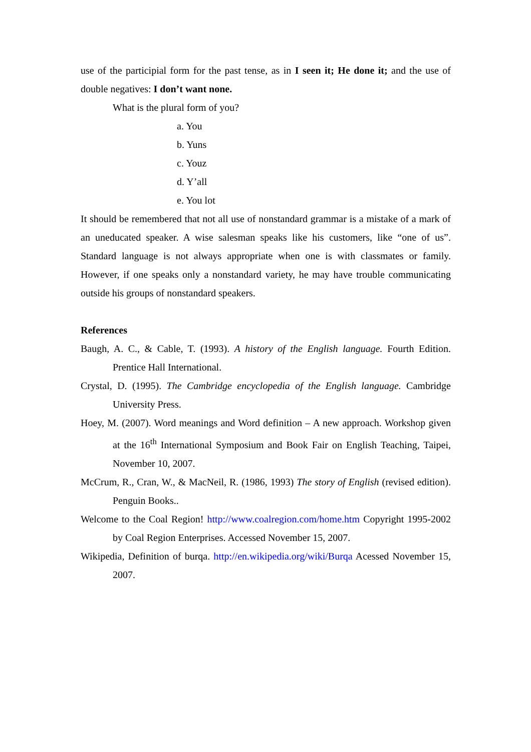use of the participial form for the past tense, as in I seen it; He done it; and the use of double negatives: I don’t want none.
What is the plural form of you?
a. You
b. Yuns
c. Youz
d. Y’all
e. You lot
It should be remembered that not all use of nonstandard grammar is a mistake of a mark of an uneducated speaker. A wise salesman speaks like his customers, like “one of us”. Standard language is not always appropriate when one is with classmates or family. However, if one speaks only a nonstandard variety, he may have trouble communicating outside his groups of nonstandard speakers.
References
Baugh, A. C., & Cable, T. (1993). A history of the English language. Fourth Edition. Prentice Hall International.
Crystal, D. (1995). The Cambridge encyclopedia of the English language. Cambridge University Press.
Hoey, M. (2007). Word meanings and Word definition – A new approach. Workshop given at the 16<sup>th</sup> International Symposium and Book Fair on English Teaching, Taipei, November 10, 2007.
McCrum, R., Cran, W., & MacNeil, R. (1986, 1993) The story of English (revised edition). Penguin Books..
Welcome to the Coal Region! http://www.coalregion.com/home.htm Copyright 1995-2002 by Coal Region Enterprises. Accessed November 15, 2007.
Wikipedia, Definition of burqa. http://en.wikipedia.org/wiki/Burqa Acessed November 15, 2007.